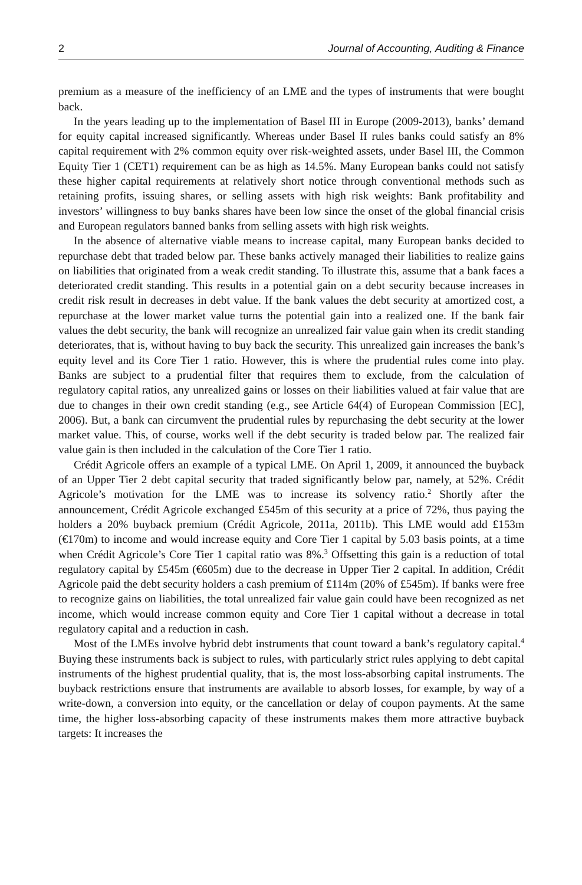2 Journal of Accounting, Auditing & Finance
premium as a measure of the inefficiency of an LME and the types of instruments that were bought back.
In the years leading up to the implementation of Basel III in Europe (2009-2013), banks’ demand for equity capital increased significantly. Whereas under Basel II rules banks could satisfy an 8% capital requirement with 2% common equity over risk-weighted assets, under Basel III, the Common Equity Tier 1 (CET1) requirement can be as high as 14.5%. Many European banks could not satisfy these higher capital requirements at relatively short notice through conventional methods such as retaining profits, issuing shares, or selling assets with high risk weights: Bank profitability and investors’ willingness to buy banks shares have been low since the onset of the global financial crisis and European regulators banned banks from selling assets with high risk weights.
In the absence of alternative viable means to increase capital, many European banks decided to repurchase debt that traded below par. These banks actively managed their liabilities to realize gains on liabilities that originated from a weak credit standing. To illustrate this, assume that a bank faces a deteriorated credit standing. This results in a potential gain on a debt security because increases in credit risk result in decreases in debt value. If the bank values the debt security at amortized cost, a repurchase at the lower market value turns the potential gain into a realized one. If the bank fair values the debt security, the bank will recognize an unrealized fair value gain when its credit standing deteriorates, that is, without having to buy back the security. This unrealized gain increases the bank’s equity level and its Core Tier 1 ratio. However, this is where the prudential rules come into play. Banks are subject to a prudential filter that requires them to exclude, from the calculation of regulatory capital ratios, any unrealized gains or losses on their liabilities valued at fair value that are due to changes in their own credit standing (e.g., see Article 64(4) of European Commission [EC], 2006). But, a bank can circumvent the prudential rules by repurchasing the debt security at the lower market value. This, of course, works well if the debt security is traded below par. The realized fair value gain is then included in the calculation of the Core Tier 1 ratio.
Crédit Agricole offers an example of a typical LME. On April 1, 2009, it announced the buyback of an Upper Tier 2 debt capital security that traded significantly below par, namely, at 52%. Crédit Agricole’s motivation for the LME was to increase its solvency ratio.<sup>2</sup> Shortly after the announcement, Crédit Agricole exchanged £545m of this security at a price of 72%, thus paying the holders a 20% buyback premium (Crédit Agricole, 2011a, 2011b). This LME would add £153m (€170m) to income and would increase equity and Core Tier 1 capital by 5.03 basis points, at a time when Crédit Agricole’s Core Tier 1 capital ratio was 8%.<sup>3</sup> Offsetting this gain is a reduction of total regulatory capital by £545m (€605m) due to the decrease in Upper Tier 2 capital. In addition, Crédit Agricole paid the debt security holders a cash premium of £114m (20% of £545m). If banks were free to recognize gains on liabilities, the total unrealized fair value gain could have been recognized as net income, which would increase common equity and Core Tier 1 capital without a decrease in total regulatory capital and a reduction in cash.
Most of the LMEs involve hybrid debt instruments that count toward a bank’s regulatory capital.<sup>4</sup> Buying these instruments back is subject to rules, with particularly strict rules applying to debt capital instruments of the highest prudential quality, that is, the most loss-absorbing capital instruments. The buyback restrictions ensure that instruments are available to absorb losses, for example, by way of a write-down, a conversion into equity, or the cancellation or delay of coupon payments. At the same time, the higher loss-absorbing capacity of these instruments makes them more attractive buyback targets: It increases the